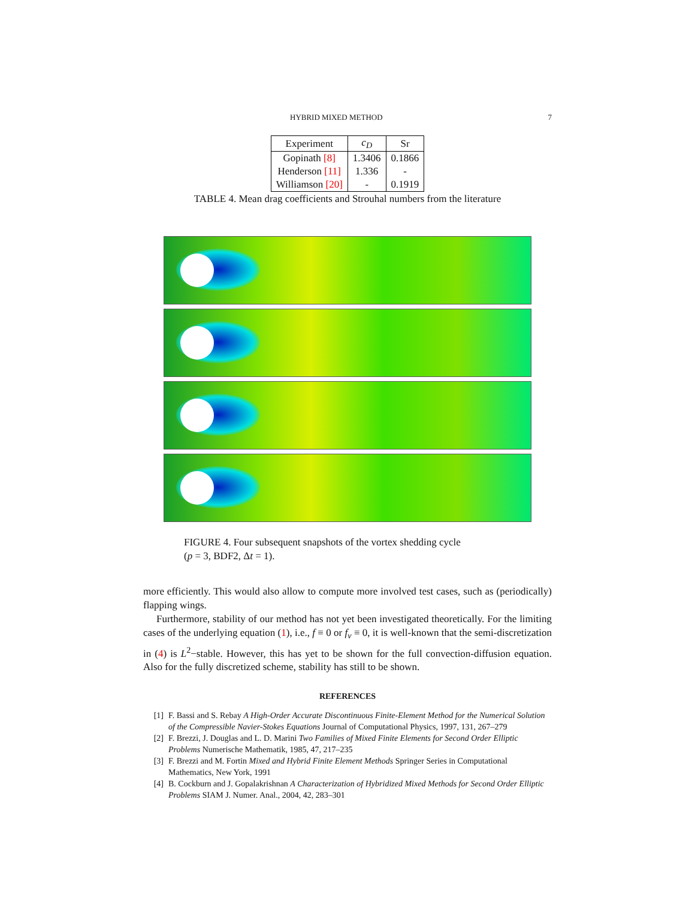HYBRID MIXED METHOD 7
| Experiment | c<sub>D</sub> | Sr |
| --- | --- | --- |
| Gopinath [8] | 1.3406 | 0.1866 |
| Henderson [11] | 1.336 | - |
| Williamson [20] | - | 0.1919 |
TABLE 4. Mean drag coefficients and Strouhal numbers from the literature
FIGURE 4. Four subsequent snapshots of the vortex shedding cycle
(p = 3, BDF2, Δt = 1).
more efficiently. This would also allow to compute more involved test cases, such as (periodically) flapping wings.
Furthermore, stability of our method has not yet been investigated theoretically. For the limiting cases of the underlying equation (1), i.e., f ≡ 0 or f<sub>v</sub> ≡ 0, it is well-known that the semi-discretization in (4) is L<sup>2</sup>−stable. However, this has yet to be shown for the full convection-diffusion equation. Also for the fully discretized scheme, stability has still to be shown.
REFERENCES
[1] F. Bassi and S. Rebay A High-Order Accurate Discontinuous Finite-Element Method for the Numerical Solution of the Compressible Navier-Stokes Equations Journal of Computational Physics, 1997, 131, 267–279
[2] F. Brezzi, J. Douglas and L. D. Marini Two Families of Mixed Finite Elements for Second Order Elliptic Problems Numerische Mathematik, 1985, 47, 217–235
[3] F. Brezzi and M. Fortin Mixed and Hybrid Finite Element Methods Springer Series in Computational Mathematics, New York, 1991
[4] B. Cockburn and J. Gopalakrishnan A Characterization of Hybridized Mixed Methods for Second Order Elliptic Problems SIAM J. Numer. Anal., 2004, 42, 283–301